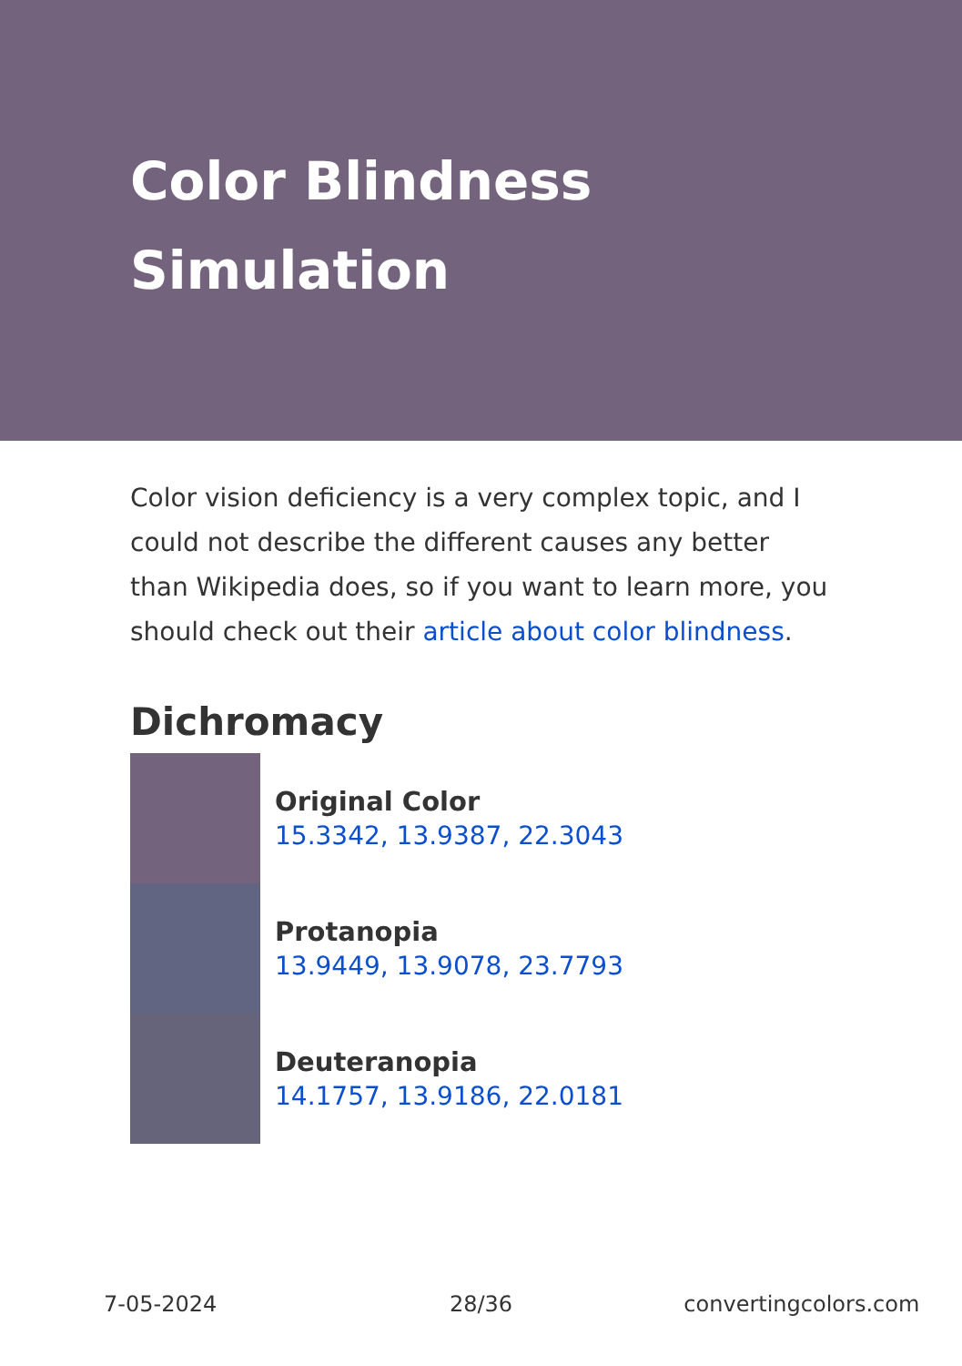Color Blindness Simulation
Color vision deficiency is a very complex topic, and I could not describe the different causes any better than Wikipedia does, so if you want to learn more, you should check out their article about color blindness.
Dichromacy
Original Color
15.3342, 13.9387, 22.3043
Protanopia
13.9449, 13.9078, 23.7793
Deuteranopia
14.1757, 13.9186, 22.0181
7-05-2024 28/36 convertingcolors.com